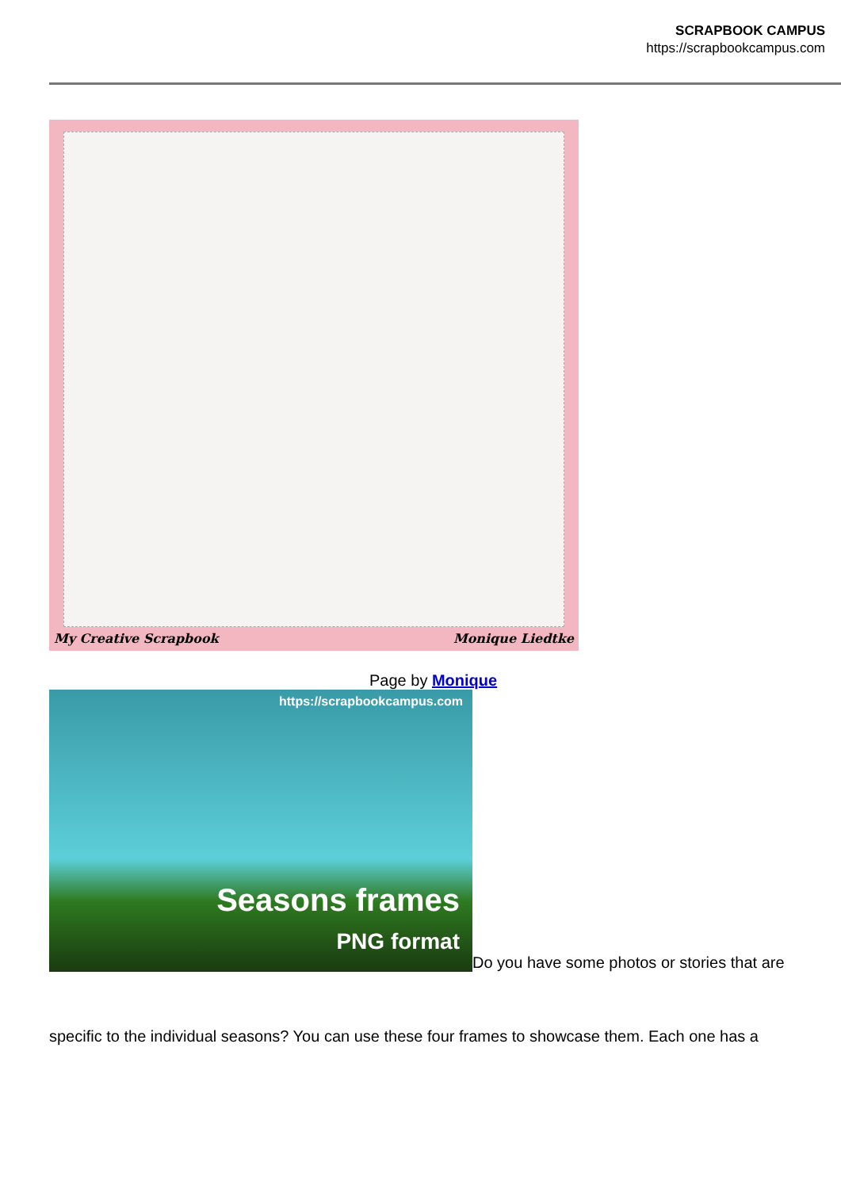SCRAPBOOK CAMPUS
https://scrapbookcampus.com
My Creative Scrapbook Monique Liedtke
Page by Monique
https://scrapbookcampus.com
Seasons frames
PNG format
Do you have some photos or stories that are
specific to the individual seasons? You can use these four frames to showcase them. Each one has a